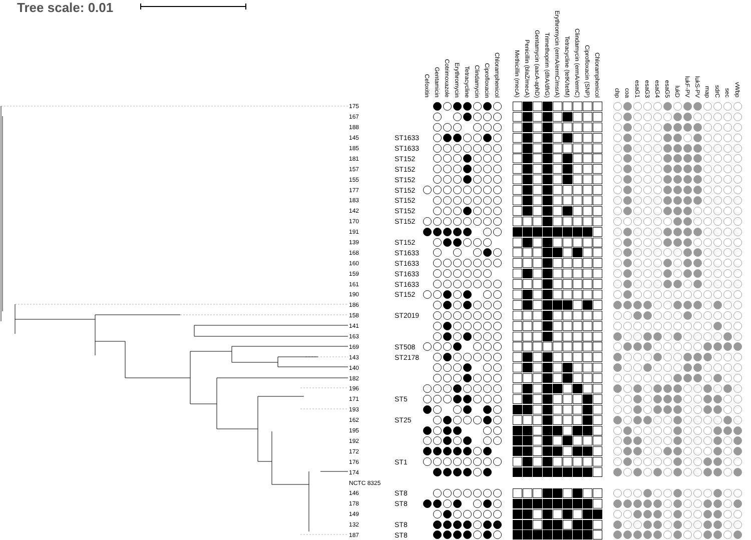Tree scale: 0.01
| | | Cefoxitin | Gentamicin | Cotrimoxazole | Erythromycin | Tetracycline | Clindamycin | Ciprofloxacin | Chloramphenicol | | Methicillin (mecA) | Penicillin (blaZ/mecA) | Gentamycin (aacA-aphD) | Trimethoprim (dfrA/dfrG) | Erythromycin (ermA/ermC/msrA) | Tetracycline (tetK/tetM) | Clindamycin (ermA/ermC) | Ciprofloxacin (SNP) | Chloramphenicol | | chp | coa | esaG1 | esaG3 | esaG4 | esaG5 | lukD | lukF-PV | lukS-PV | map | sdrC | sec | vWbp |
| --- | --- | --- | --- | --- | --- | --- | --- | --- | --- | --- | --- | --- | --- | --- | --- | --- | --- | --- | --- | --- | --- | --- | --- | --- | --- | --- | --- | --- | --- | --- | --- | --- | --- |
| 175 | | | | | | | | | | | | | | | | | | | | | | | | | | | | | | | | | |
| 167 | | | | | | | | | | | | | | | | | | | | | | | | | | | | | | | | | |
| 188 | | | | | | | | | | | | | | | | | | | | | | | | | | | | | | | | | |
| 145 | ST1633 | | | | | | | | | | | | | | | | | | | | | | | | | | | | | | | | |
| 185 | ST1633 | | | | | | | | | | | | | | | | | | | | | | | | | | | | | | | | |
| 181 | ST152 | | | | | | | | | | | | | | | | | | | | | | | | | | | | | | | | |
| 157 | ST152 | | | | | | | | | | | | | | | | | | | | | | | | | | | | | | | | |
| 155 | ST152 | | | | | | | | | | | | | | | | | | | | | | | | | | | | | | | | |
| 177 | ST152 | | | | | | | | | | | | | | | | | | | | | | | | | | | | | | | | |
| 183 | ST152 | | | | | | | | | | | | | | | | | | | | | | | | | | | | | | | | |
| 142 | ST152 | | | | | | | | | | | | | | | | | | | | | | | | | | | | | | | | |
| 170 | ST152 | | | | | | | | | | | | | | | | | | | | | | | | | | | | | | | | |
| 191 | | | | | | | | | | | | | | | | | | | | | | | | | | | | | | | | | |
| 139 | ST152 | | | | | | | | | | | | | | | | | | | | | | | | | | | | | | | | |
| 168 | ST1633 | | | | | | | | | | | | | | | | | | | | | | | | | | | | | | | | |
| 160 | ST1633 | | | | | | | | | | | | | | | | | | | | | | | | | | | | | | | | |
| 159 | ST1633 | | | | | | | | | | | | | | | | | | | | | | | | | | | | | | | | |
| 161 | ST1633 | | | | | | | | | | | | | | | | | | | | | | | | | | | | | | | | |
| 190 | ST152 | | | | | | | | | | | | | | | | | | | | | | | | | | | | | | | | |
| 186 | | | | | | | | | | | | | | | | | | | | | | | | | | | | | | | | | |
| 158 | ST2019 | | | | | | | | | | | | | | | | | | | | | | | | | | | | | | | | |
| 141 | | | | | | | | | | | | | | | | | | | | | | | | | | | | | | | | | |
| 163 | | | | | | | | | | | | | | | | | | | | | | | | | | | | | | | | | |
| 169 | ST508 | | | | | | | | | | | | | | | | | | | | | | | | | | | | | | | | |
| 143 | ST2178 | | | | | | | | | | | | | | | | | | | | | | | | | | | | | | | | |
| 140 | | | | | | | | | | | | | | | | | | | | | | | | | | | | | | | | | |
| 182 | | | | | | | | | | | | | | | | | | | | | | | | | | | | | | | | | |
| 196 | | | | | | | | | | | | | | | | | | | | | | | | | | | | | | | | | |
| 171 | ST5 | | | | | | | | | | | | | | | | | | | | | | | | | | | | | | | | |
| 193 | | | | | | | | | | | | | | | | | | | | | | | | | | | | | | | | | |
| 162 | ST25 | | | | | | | | | | | | | | | | | | | | | | | | | | | | | | | | |
| 195 | | | | | | | | | | | | | | | | | | | | | | | | | | | | | | | | | |
| 192 | | | | | | | | | | | | | | | | | | | | | | | | | | | | | | | | | |
| 172 | | | | | | | | | | | | | | | | | | | | | | | | | | | | | | | | | |
| 176 | ST1 | | | | | | | | | | | | | | | | | | | | | | | | | | | | | | | | |
| 174 | | | | | | | | | | | | | | | | | | | | | | | | | | | | | | | | | |
| NCTC 8325 | | | | | | | | | | | | | | | | | | | | | | | | | | | | | | | | | |
| 146 | ST8 | | | | | | | | | | | | | | | | | | | | | | | | | | | | | | | | |
| 178 | ST8 | | | | | | | | | | | | | | | | | | | | | | | | | | | | | | | | |
| 149 | | | | | | | | | | | | | | | | | | | | | | | | | | | | | | | | | |
| 132 | ST8 | | | | | | | | | | | | | | | | | | | | | | | | | | | | | | | | |
| 187 | ST8 | | | | | | | | | | | | | | | | | | | | | | | | | | | | | | | | |